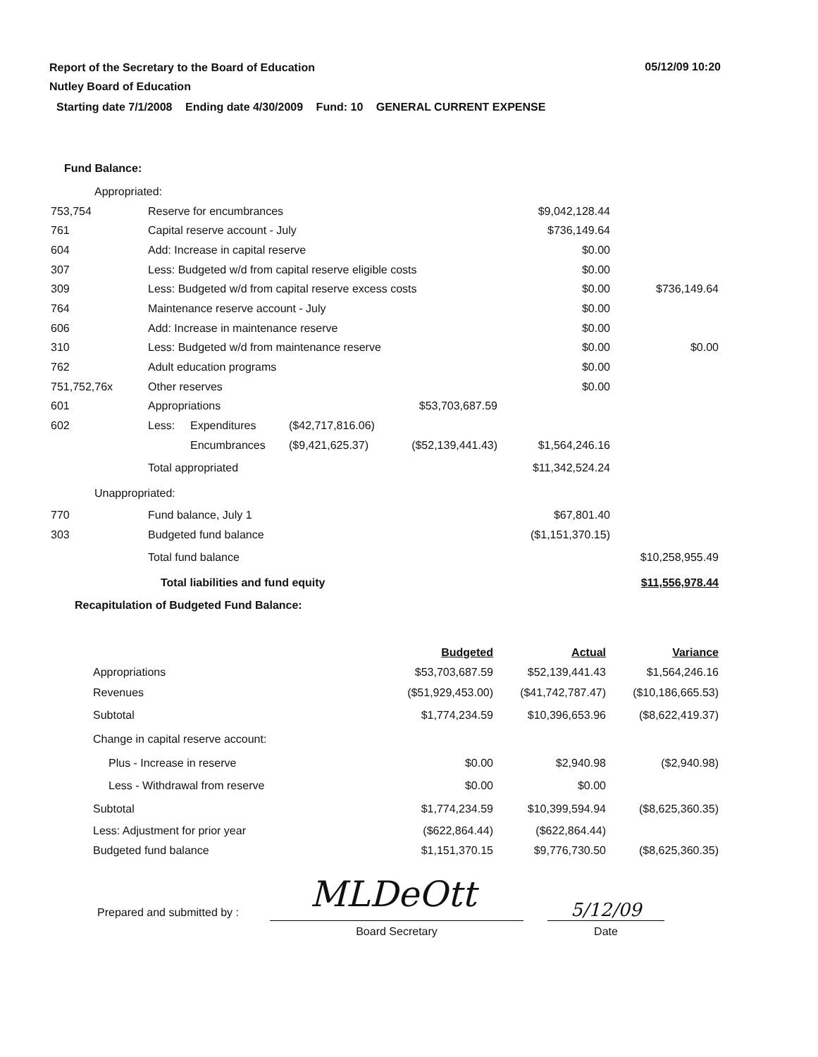Report of the Secretary to the Board of Education
Nutley Board of Education
05/12/09 10:20
Starting date 7/1/2008 Ending date 4/30/2009 Fund: 10 GENERAL CURRENT EXPENSE
Fund Balance:
| Appropriated: | | | | | | |
| 753,754 | Reserve for encumbrances | | | | $9,042,128.44 | |
| 761 | Capital reserve account - July | | | | $736,149.64 | |
| 604 | Add: Increase in capital reserve | | | | $0.00 | |
| 307 | Less: Budgeted w/d from capital reserve eligible costs | | | | $0.00 | |
| 309 | Less: Budgeted w/d from capital reserve excess costs | | | | $0.00 | $736,149.64 |
| 764 | Maintenance reserve account - July | | | | $0.00 | |
| 606 | Add: Increase in maintenance reserve | | | | $0.00 | |
| 310 | Less: Budgeted w/d from maintenance reserve | | | | $0.00 | $0.00 |
| 762 | Adult education programs | | | | $0.00 | |
| 751,752,76x | Other reserves | | | | $0.00 | |
| 601 | Appropriations | | | $53,703,687.59 | | |
| 602 | Less: | Expenditures | ($42,717,816.06) | | | |
| | | Encumbrances | ($9,421,625.37) | ($52,139,441.43) | $1,564,246.16 | |
| | Total appropriated | | | | $11,342,524.24 | |
| Unappropriated: | | | | | | |
| 770 | Fund balance, July 1 | | | | $67,801.40 | |
| 303 | Budgeted fund balance | | | | ($1,151,370.15) | |
| | Total fund balance | | | | | $10,258,955.49 |
| | Total liabilities and fund equity | | | | | $11,556,978.44 |
| Recapitulation of Budgeted Fund Balance: | | | | | | |
| | Budgeted | Actual | Variance |
| Appropriations | $53,703,687.59 | $52,139,441.43 | $1,564,246.16 |
| Revenues | ($51,929,453.00) | ($41,742,787.47) | ($10,186,665.53) |
| Subtotal | $1,774,234.59 | $10,396,653.96 | ($8,622,419.37) |
| Change in capital reserve account: | | | |
| Plus - Increase in reserve | $0.00 | $2,940.98 | ($2,940.98) |
| Less - Withdrawal from reserve | $0.00 | $0.00 | |
| Subtotal | $1,774,234.59 | $10,399,594.94 | ($8,625,360.35) |
| Less: Adjustment for prior year | ($622,864.44) | ($622,864.44) | |
| Budgeted fund balance | $1,151,370.15 | $9,776,730.50 | ($8,625,360.35) |
Prepared and submitted by : MLDeOtt
Board Secretary
5/12/09
Date